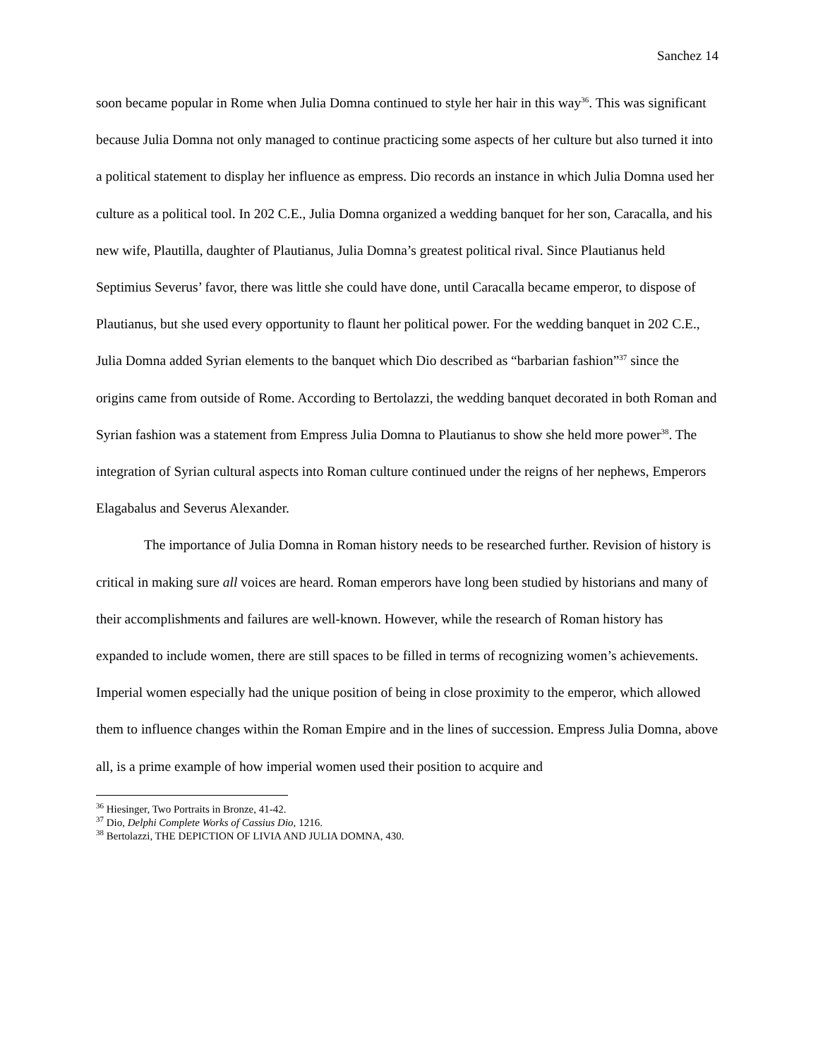Sanchez 14
soon became popular in Rome when Julia Domna continued to style her hair in this way<sup>36</sup>. This was significant because Julia Domna not only managed to continue practicing some aspects of her culture but also turned it into a political statement to display her influence as empress. Dio records an instance in which Julia Domna used her culture as a political tool. In 202 C.E., Julia Domna organized a wedding banquet for her son, Caracalla, and his new wife, Plautilla, daughter of Plautianus, Julia Domna’s greatest political rival. Since Plautianus held Septimius Severus’ favor, there was little she could have done, until Caracalla became emperor, to dispose of Plautianus, but she used every opportunity to flaunt her political power. For the wedding banquet in 202 C.E., Julia Domna added Syrian elements to the banquet which Dio described as “barbarian fashion”<sup>37</sup> since the origins came from outside of Rome. According to Bertolazzi, the wedding banquet decorated in both Roman and Syrian fashion was a statement from Empress Julia Domna to Plautianus to show she held more power<sup>38</sup>. The integration of Syrian cultural aspects into Roman culture continued under the reigns of her nephews, Emperors Elagabalus and Severus Alexander.
The importance of Julia Domna in Roman history needs to be researched further. Revision of history is critical in making sure all voices are heard. Roman emperors have long been studied by historians and many of their accomplishments and failures are well-known. However, while the research of Roman history has expanded to include women, there are still spaces to be filled in terms of recognizing women’s achievements. Imperial women especially had the unique position of being in close proximity to the emperor, which allowed them to influence changes within the Roman Empire and in the lines of succession. Empress Julia Domna, above all, is a prime example of how imperial women used their position to acquire and
<sup>36</sup> Hiesinger, Two Portraits in Bronze, 41-42.
<sup>37</sup> Dio, Delphi Complete Works of Cassius Dio, 1216.
<sup>38</sup> Bertolazzi, THE DEPICTION OF LIVIA AND JULIA DOMNA, 430.